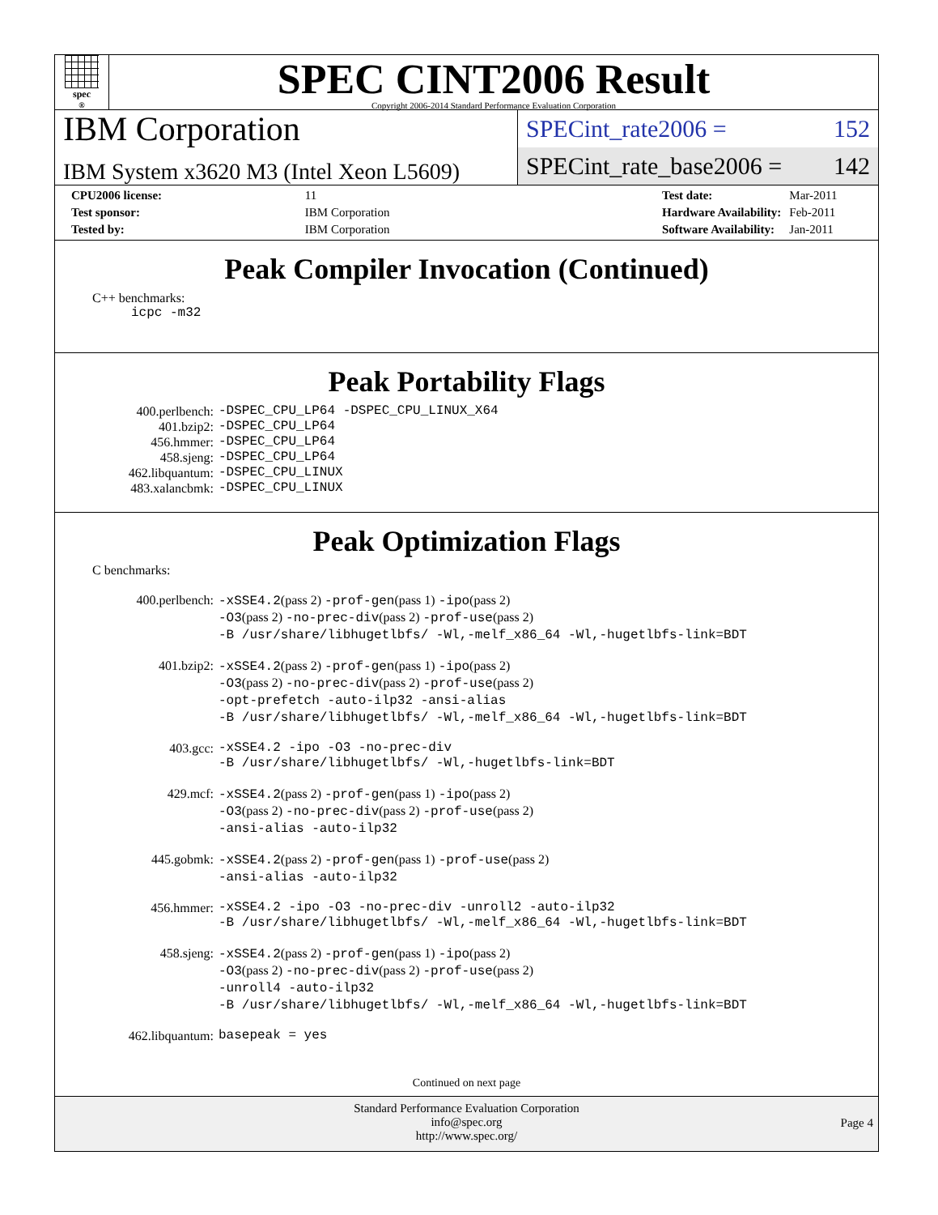spec<sup>®</sup>
SPEC CINT2006 Result
Copyright 2006-2014 Standard Performance Evaluation Corporation
IBM Corporation
IBM System x3620 M3 (Intel Xeon L5609)
SPECint_rate2006 = 152
SPECint_rate_base2006 = 142
| CPU2006 license: | 11 |
| Test sponsor: | IBM Corporation |
| Tested by: | IBM Corporation |
| Test date: | Mar-2011 |
| Hardware Availability: | Feb-2011 |
| Software Availability: | Jan-2011 |
Peak Compiler Invocation (Continued)
C++ benchmarks:
icpc -m32
Peak Portability Flags
400.perlbench:
-DSPEC_CPU_LP64 -DSPEC_CPU_LINUX_X64
401.bzip2:
-DSPEC_CPU_LP64
456.hmmer:
-DSPEC_CPU_LP64
458.sjeng:
-DSPEC_CPU_LP64
462.libquantum:
-DSPEC_CPU_LINUX
483.xalancbmk:
-DSPEC_CPU_LINUX
Peak Optimization Flags
C benchmarks:
400.perlbench:
-xSSE4.2(pass 2) -prof-gen(pass 1) -ipo(pass 2)
-O3(pass 2) -no-prec-div(pass 2) -prof-use(pass 2)
-B /usr/share/libhugetlbfs/ -Wl,-melf_x86_64 -Wl,-hugetlbfs-link=BDT
401.bzip2:
-xSSE4.2(pass 2) -prof-gen(pass 1) -ipo(pass 2)
-O3(pass 2) -no-prec-div(pass 2) -prof-use(pass 2)
-opt-prefetch -auto-ilp32 -ansi-alias
-B /usr/share/libhugetlbfs/ -Wl,-melf_x86_64 -Wl,-hugetlbfs-link=BDT
403.gcc:
-xSSE4.2 -ipo -O3 -no-prec-div
-B /usr/share/libhugetlbfs/ -Wl,-hugetlbfs-link=BDT
429.mcf:
-xSSE4.2(pass 2) -prof-gen(pass 1) -ipo(pass 2)
-O3(pass 2) -no-prec-div(pass 2) -prof-use(pass 2)
-ansi-alias -auto-ilp32
445.gobmk:
-xSSE4.2(pass 2) -prof-gen(pass 1) -prof-use(pass 2)
-ansi-alias -auto-ilp32
456.hmmer:
-xSSE4.2 -ipo -O3 -no-prec-div -unroll2 -auto-ilp32
-B /usr/share/libhugetlbfs/ -Wl,-melf_x86_64 -Wl,-hugetlbfs-link=BDT
458.sjeng:
-xSSE4.2(pass 2) -prof-gen(pass 1) -ipo(pass 2)
-O3(pass 2) -no-prec-div(pass 2) -prof-use(pass 2)
-unroll4 -auto-ilp32
-B /usr/share/libhugetlbfs/ -Wl,-melf_x86_64 -Wl,-hugetlbfs-link=BDT
462.libquantum:
basepeak = yes
Continued on next page
Standard Performance Evaluation Corporation
info@spec.org
http://www.spec.org/
Page 4